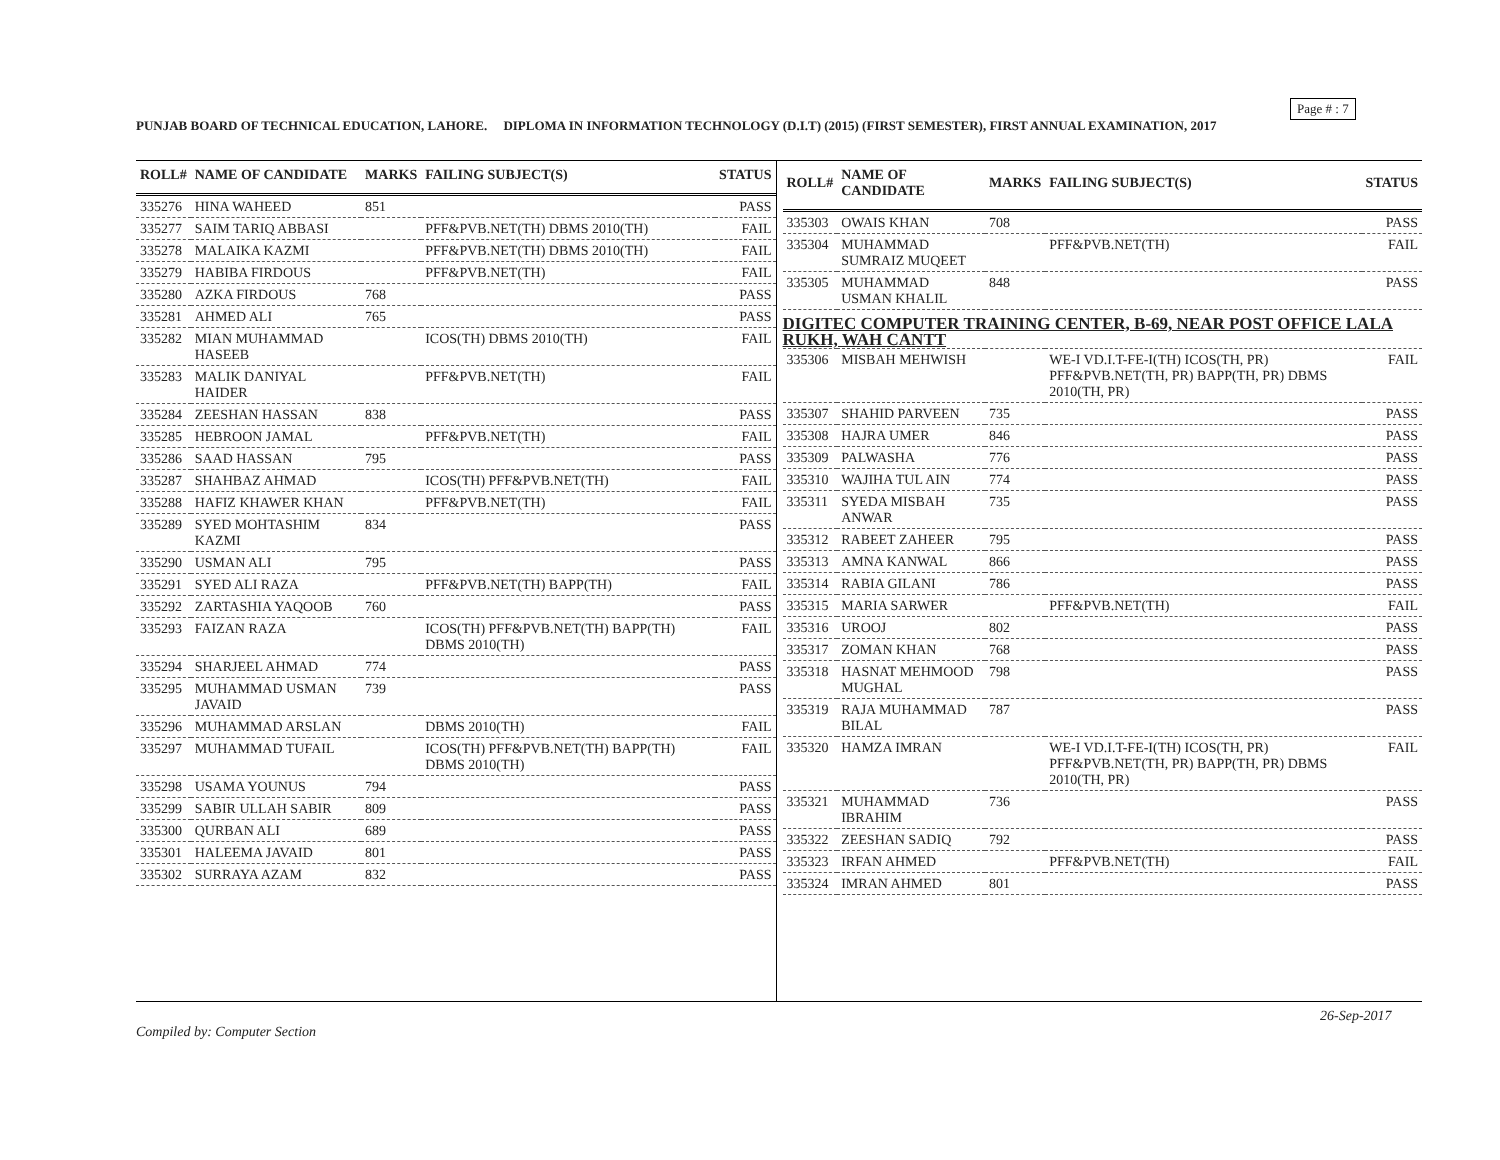Page # : 7
PUNJAB BOARD OF TECHNICAL EDUCATION, LAHORE. DIPLOMA IN INFORMATION TECHNOLOGY (D.I.T) (2015) (FIRST SEMESTER), FIRST ANNUAL EXAMINATION, 2017
| ROLL# | NAME OF CANDIDATE | MARKS | FAILING SUBJECT(S) | STATUS |
| --- | --- | --- | --- | --- |
| 335276 | HINA WAHEED | 851 | | PASS |
| 335277 | SAIM TARIQ ABBASI | | PFF&PVB.NET(TH) DBMS 2010(TH) | FAIL |
| 335278 | MALAIKA KAZMI | | PFF&PVB.NET(TH) DBMS 2010(TH) | FAIL |
| 335279 | HABIBA FIRDOUS | | PFF&PVB.NET(TH) | FAIL |
| 335280 | AZKA FIRDOUS | 768 | | PASS |
| 335281 | AHMED ALI | 765 | | PASS |
| 335282 | MIAN MUHAMMAD HASEEB | | ICOS(TH) DBMS 2010(TH) | FAIL |
| 335283 | MALIK DANIYAL HAIDER | | PFF&PVB.NET(TH) | FAIL |
| 335284 | ZEESHAN HASSAN | 838 | | PASS |
| 335285 | HEBROON JAMAL | | PFF&PVB.NET(TH) | FAIL |
| 335286 | SAAD HASSAN | 795 | | PASS |
| 335287 | SHAHBAZ AHMAD | | ICOS(TH) PFF&PVB.NET(TH) | FAIL |
| 335288 | HAFIZ KHAWER KHAN | | PFF&PVB.NET(TH) | FAIL |
| 335289 | SYED MOHTASHIM KAZMI | 834 | | PASS |
| 335290 | USMAN ALI | 795 | | PASS |
| 335291 | SYED ALI RAZA | | PFF&PVB.NET(TH) BAPP(TH) | FAIL |
| 335292 | ZARTASHIA YAQOOB | 760 | | PASS |
| 335293 | FAIZAN RAZA | | ICOS(TH) PFF&PVB.NET(TH) BAPP(TH) DBMS 2010(TH) | FAIL |
| 335294 | SHARJEEL AHMAD | 774 | | PASS |
| 335295 | MUHAMMAD USMAN JAVAID | 739 | | PASS |
| 335296 | MUHAMMAD ARSLAN | | DBMS 2010(TH) | FAIL |
| 335297 | MUHAMMAD TUFAIL | | ICOS(TH) PFF&PVB.NET(TH) BAPP(TH) DBMS 2010(TH) | FAIL |
| 335298 | USAMA YOUNUS | 794 | | PASS |
| 335299 | SABIR ULLAH SABIR | 809 | | PASS |
| 335300 | QURBAN ALI | 689 | | PASS |
| 335301 | HALEEMA JAVAID | 801 | | PASS |
| 335302 | SURRAYA AZAM | 832 | | PASS |
| ROLL# | NAME OF CANDIDATE | MARKS | FAILING SUBJECT(S) | STATUS |
| --- | --- | --- | --- | --- |
| 335303 | OWAIS KHAN | 708 | | PASS |
| 335304 | MUHAMMAD SUMRAIZ MUQEET | | PFF&PVB.NET(TH) | FAIL |
| 335305 | MUHAMMAD USMAN KHALIL | 848 | | PASS |
| DIGITEC COMPUTER TRAINING CENTER, B-69, NEAR POST OFFICE LALA RUKH, WAH CANTT | | | | |
| 335306 | MISBAH MEHWISH | | WE-I VD.I.T-FE-I(TH) ICOS(TH, PR) PFF&PVB.NET(TH, PR) BAPP(TH, PR) DBMS 2010(TH, PR) | FAIL |
| 335307 | SHAHID PARVEEN | 735 | | PASS |
| 335308 | HAJRA UMER | 846 | | PASS |
| 335309 | PALWASHA | 776 | | PASS |
| 335310 | WAJIHA TUL AIN | 774 | | PASS |
| 335311 | SYEDA MISBAH ANWAR | 735 | | PASS |
| 335312 | RABEET ZAHEER | 795 | | PASS |
| 335313 | AMNA KANWAL | 866 | | PASS |
| 335314 | RABIA GILANI | 786 | | PASS |
| 335315 | MARIA SARWER | | PFF&PVB.NET(TH) | FAIL |
| 335316 | UROOJ | 802 | | PASS |
| 335317 | ZOMAN KHAN | 768 | | PASS |
| 335318 | HASNAT MEHMOOD MUGHAL | 798 | | PASS |
| 335319 | RAJA MUHAMMAD BILAL | 787 | | PASS |
| 335320 | HAMZA IMRAN | | WE-I VD.I.T-FE-I(TH) ICOS(TH, PR) PFF&PVB.NET(TH, PR) BAPP(TH, PR) DBMS 2010(TH, PR) | FAIL |
| 335321 | MUHAMMAD IBRAHIM | 736 | | PASS |
| 335322 | ZEESHAN SADIQ | 792 | | PASS |
| 335323 | IRFAN AHMED | | PFF&PVB.NET(TH) | FAIL |
| 335324 | IMRAN AHMED | 801 | | PASS |
26-Sep-2017
Compiled by: Computer Section